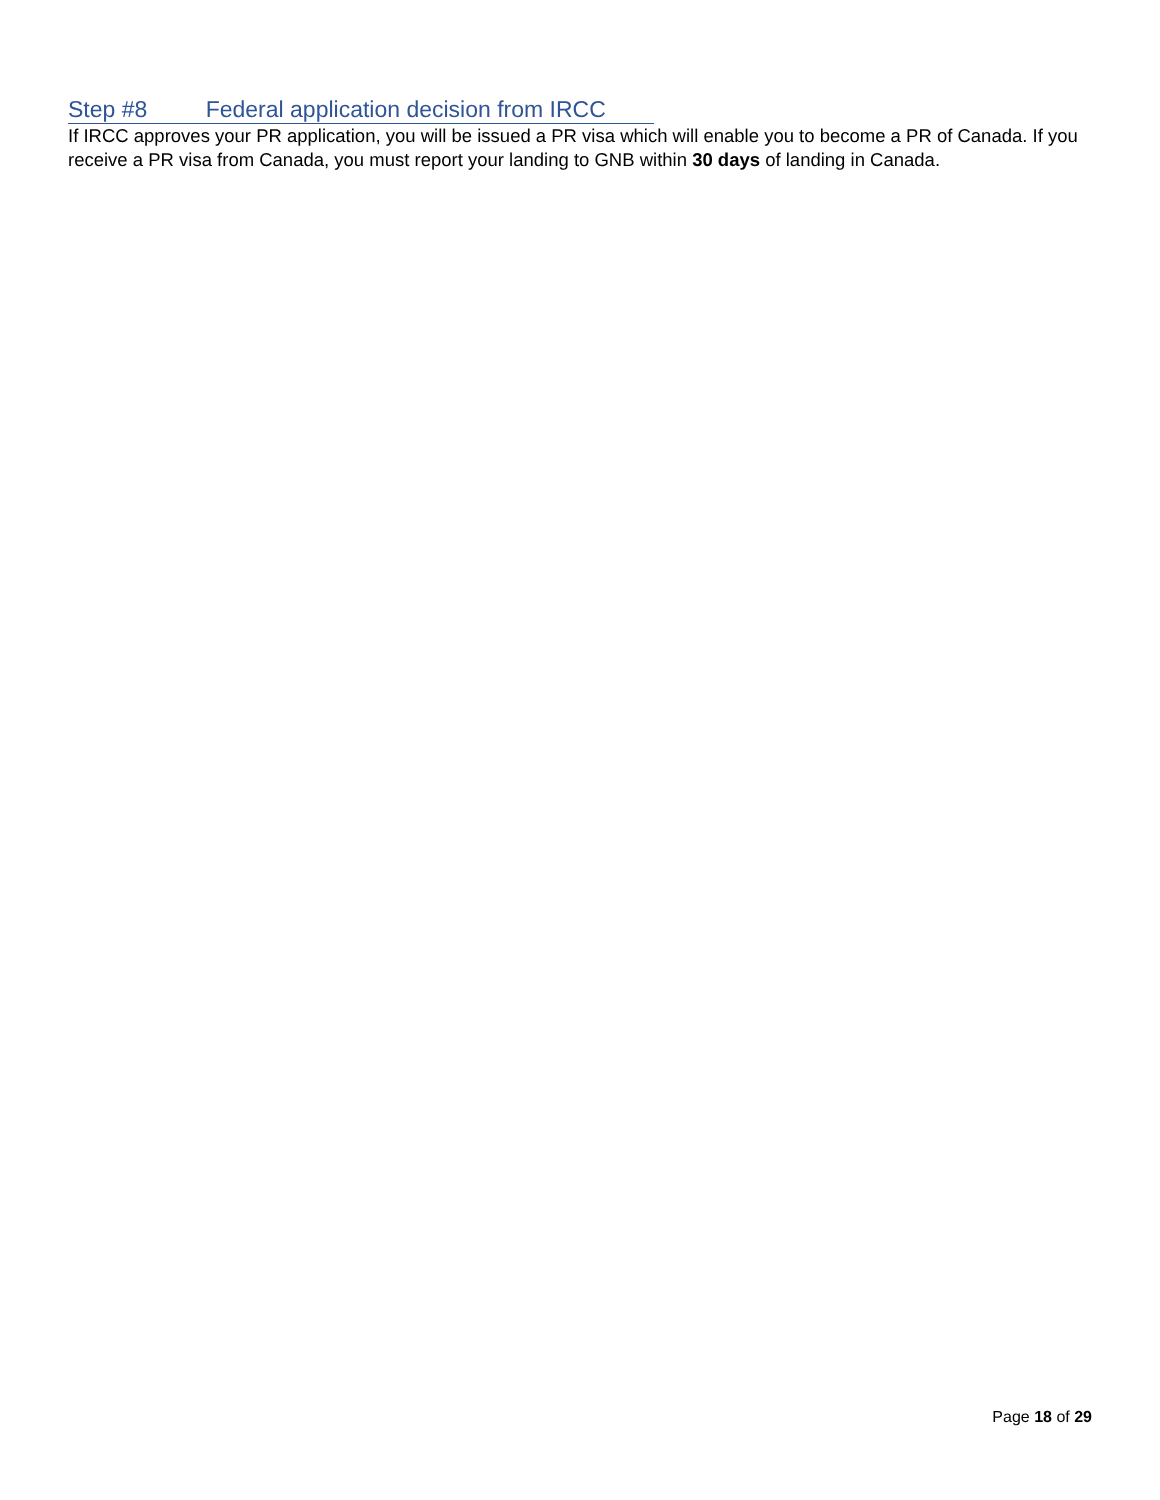Step #8 Federal application decision from IRCC
If IRCC approves your PR application, you will be issued a PR visa which will enable you to become a PR of Canada. If you receive a PR visa from Canada, you must report your landing to GNB within 30 days of landing in Canada.
Page 18 of 29